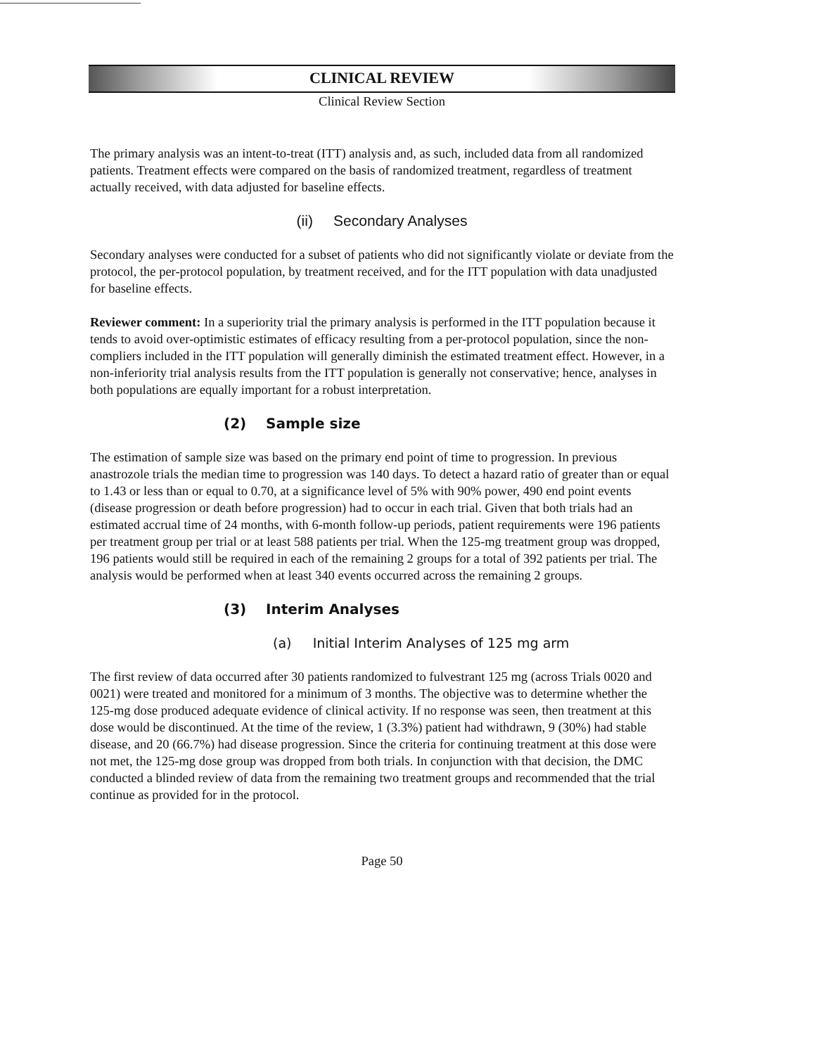CLINICAL REVIEW
Clinical Review Section
The primary analysis was an intent-to-treat (ITT) analysis and, as such, included data from all randomized patients. Treatment effects were compared on the basis of randomized treatment, regardless of treatment actually received, with data adjusted for baseline effects.
(ii) Secondary Analyses
Secondary analyses were conducted for a subset of patients who did not significantly violate or deviate from the protocol, the per-protocol population, by treatment received, and for the ITT population with data unadjusted for baseline effects.
Reviewer comment: In a superiority trial the primary analysis is performed in the ITT population because it tends to avoid over-optimistic estimates of efficacy resulting from a per-protocol population, since the non-compliers included in the ITT population will generally diminish the estimated treatment effect. However, in a non-inferiority trial analysis results from the ITT population is generally not conservative; hence, analyses in both populations are equally important for a robust interpretation.
(2) Sample size
The estimation of sample size was based on the primary end point of time to progression. In previous anastrozole trials the median time to progression was 140 days. To detect a hazard ratio of greater than or equal to 1.43 or less than or equal to 0.70, at a significance level of 5% with 90% power, 490 end point events (disease progression or death before progression) had to occur in each trial. Given that both trials had an estimated accrual time of 24 months, with 6-month follow-up periods, patient requirements were 196 patients per treatment group per trial or at least 588 patients per trial. When the 125-mg treatment group was dropped, 196 patients would still be required in each of the remaining 2 groups for a total of 392 patients per trial. The analysis would be performed when at least 340 events occurred across the remaining 2 groups.
(3) Interim Analyses
(a) Initial Interim Analyses of 125 mg arm
The first review of data occurred after 30 patients randomized to fulvestrant 125 mg (across Trials 0020 and 0021) were treated and monitored for a minimum of 3 months. The objective was to determine whether the 125-mg dose produced adequate evidence of clinical activity. If no response was seen, then treatment at this dose would be discontinued. At the time of the review, 1 (3.3%) patient had withdrawn, 9 (30%) had stable disease, and 20 (66.7%) had disease progression. Since the criteria for continuing treatment at this dose were not met, the 125-mg dose group was dropped from both trials. In conjunction with that decision, the DMC conducted a blinded review of data from the remaining two treatment groups and recommended that the trial continue as provided for in the protocol.
Page 50